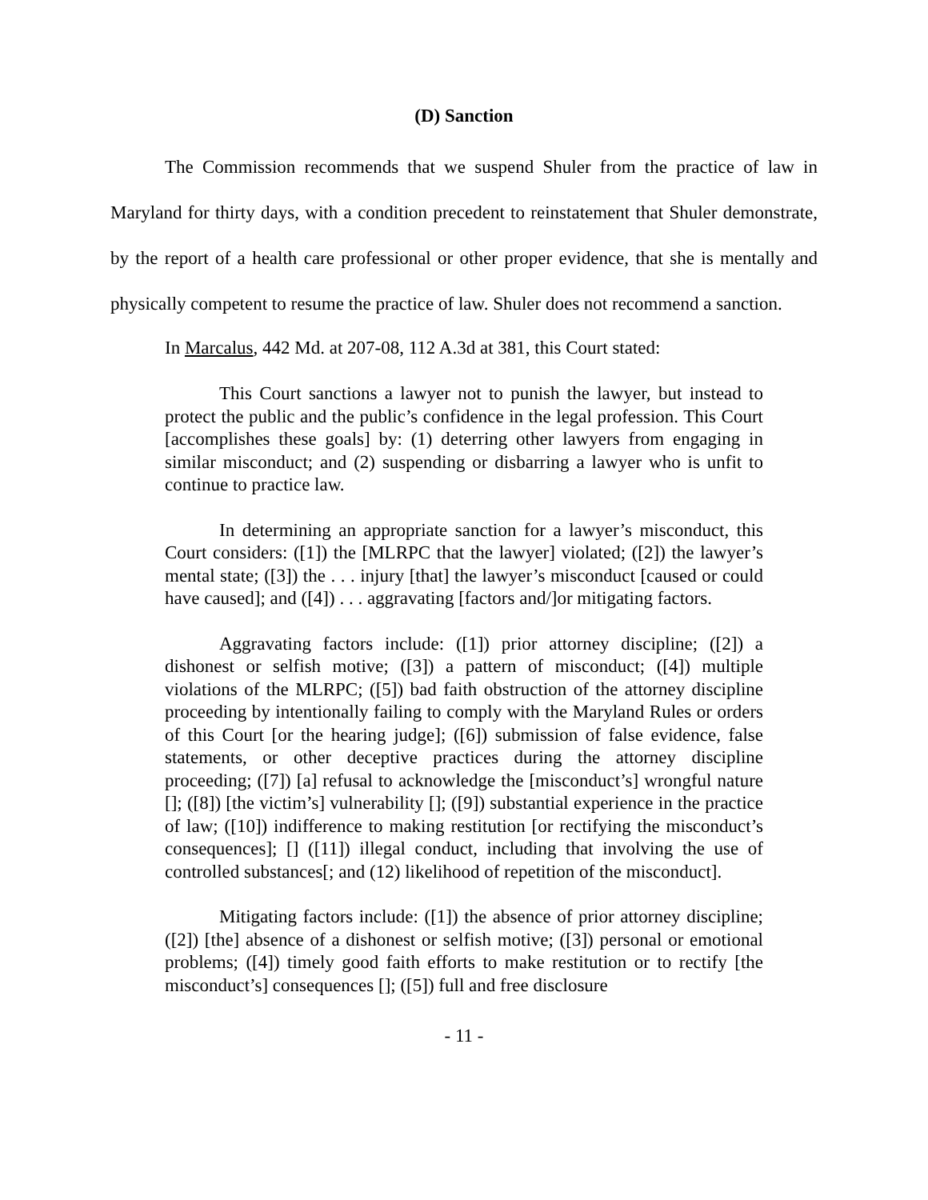(D) Sanction
The Commission recommends that we suspend Shuler from the practice of law in Maryland for thirty days, with a condition precedent to reinstatement that Shuler demonstrate, by the report of a health care professional or other proper evidence, that she is mentally and physically competent to resume the practice of law. Shuler does not recommend a sanction.
In Marcalus, 442 Md. at 207-08, 112 A.3d at 381, this Court stated:
This Court sanctions a lawyer not to punish the lawyer, but instead to protect the public and the public’s confidence in the legal profession. This Court [accomplishes these goals] by: (1) deterring other lawyers from engaging in similar misconduct; and (2) suspending or disbarring a lawyer who is unfit to continue to practice law.
In determining an appropriate sanction for a lawyer’s misconduct, this Court considers: ([1]) the [MLRPC that the lawyer] violated; ([2]) the lawyer’s mental state; ([3]) the . . . injury [that] the lawyer’s misconduct [caused or could have caused]; and ([4]) . . . aggravating [factors and/]or mitigating factors.
Aggravating factors include: ([1]) prior attorney discipline; ([2]) a dishonest or selfish motive; ([3]) a pattern of misconduct; ([4]) multiple violations of the MLRPC; ([5]) bad faith obstruction of the attorney discipline proceeding by intentionally failing to comply with the Maryland Rules or orders of this Court [or the hearing judge]; ([6]) submission of false evidence, false statements, or other deceptive practices during the attorney discipline proceeding; ([7]) [a] refusal to acknowledge the [misconduct’s] wrongful nature []; ([8]) [the victim’s] vulnerability []; ([9]) substantial experience in the practice of law; ([10]) indifference to making restitution [or rectifying the misconduct’s consequences]; [] ([11]) illegal conduct, including that involving the use of controlled substances[; and (12) likelihood of repetition of the misconduct].
Mitigating factors include: ([1]) the absence of prior attorney discipline; ([2]) [the] absence of a dishonest or selfish motive; ([3]) personal or emotional problems; ([4]) timely good faith efforts to make restitution or to rectify [the misconduct’s] consequences []; ([5]) full and free disclosure
- 11 -